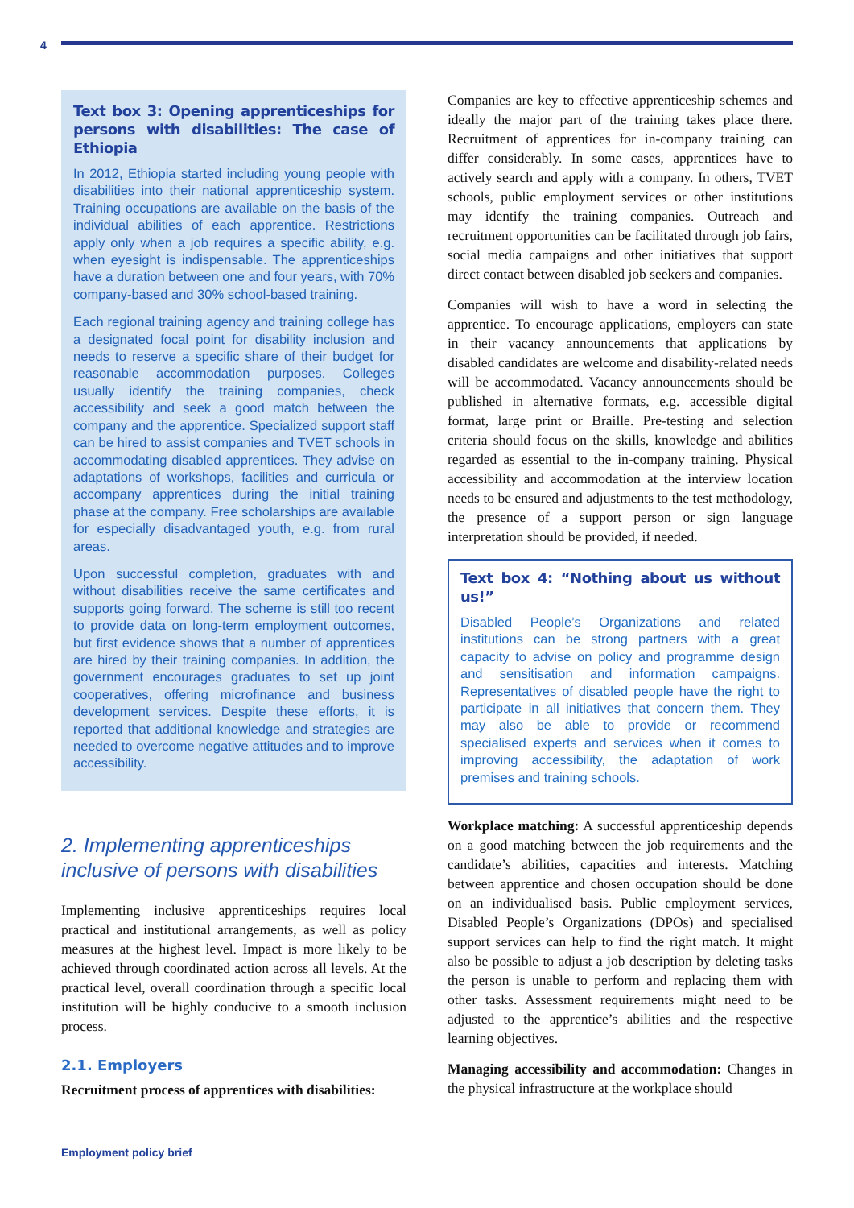4
Text box 3: Opening apprenticeships for persons with disabilities: The case of Ethiopia
In 2012, Ethiopia started including young people with disabilities into their national apprenticeship system. Training occupations are available on the basis of the individual abilities of each apprentice. Restrictions apply only when a job requires a specific ability, e.g. when eyesight is indispensable. The apprenticeships have a duration between one and four years, with 70% company-based and 30% school-based training.
Each regional training agency and training college has a designated focal point for disability inclusion and needs to reserve a specific share of their budget for reasonable accommodation purposes. Colleges usually identify the training companies, check accessibility and seek a good match between the company and the apprentice. Specialized support staff can be hired to assist companies and TVET schools in accommodating disabled apprentices. They advise on adaptations of workshops, facilities and curricula or accompany apprentices during the initial training phase at the company. Free scholarships are available for especially disadvantaged youth, e.g. from rural areas.
Upon successful completion, graduates with and without disabilities receive the same certificates and supports going forward. The scheme is still too recent to provide data on long-term employment outcomes, but first evidence shows that a number of apprentices are hired by their training companies. In addition, the government encourages graduates to set up joint cooperatives, offering microfinance and business development services. Despite these efforts, it is reported that additional knowledge and strategies are needed to overcome negative attitudes and to improve accessibility.
2. Implementing apprenticeships inclusive of persons with disabilities
Implementing inclusive apprenticeships requires local practical and institutional arrangements, as well as policy measures at the highest level. Impact is more likely to be achieved through coordinated action across all levels. At the practical level, overall coordination through a specific local institution will be highly conducive to a smooth inclusion process.
2.1. Employers
Recruitment process of apprentices with disabilities:
Companies are key to effective apprenticeship schemes and ideally the major part of the training takes place there. Recruitment of apprentices for in-company training can differ considerably. In some cases, apprentices have to actively search and apply with a company. In others, TVET schools, public employment services or other institutions may identify the training companies. Outreach and recruitment opportunities can be facilitated through job fairs, social media campaigns and other initiatives that support direct contact between disabled job seekers and companies.
Companies will wish to have a word in selecting the apprentice. To encourage applications, employers can state in their vacancy announcements that applications by disabled candidates are welcome and disability-related needs will be accommodated. Vacancy announcements should be published in alternative formats, e.g. accessible digital format, large print or Braille. Pre-testing and selection criteria should focus on the skills, knowledge and abilities regarded as essential to the in-company training. Physical accessibility and accommodation at the interview location needs to be ensured and adjustments to the test methodology, the presence of a support person or sign language interpretation should be provided, if needed.
Text box 4: “Nothing about us without us!”
Disabled People’s Organizations and related institutions can be strong partners with a great capacity to advise on policy and programme design and sensitisation and information campaigns. Representatives of disabled people have the right to participate in all initiatives that concern them. They may also be able to provide or recommend specialised experts and services when it comes to improving accessibility, the adaptation of work premises and training schools.
Workplace matching: A successful apprenticeship depends on a good matching between the job requirements and the candidate’s abilities, capacities and interests. Matching between apprentice and chosen occupation should be done on an individualised basis. Public employment services, Disabled People’s Organizations (DPOs) and specialised support services can help to find the right match. It might also be possible to adjust a job description by deleting tasks the person is unable to perform and replacing them with other tasks. Assessment requirements might need to be adjusted to the apprentice’s abilities and the respective learning objectives.
Managing accessibility and accommodation: Changes in the physical infrastructure at the workplace should
Employment policy brief